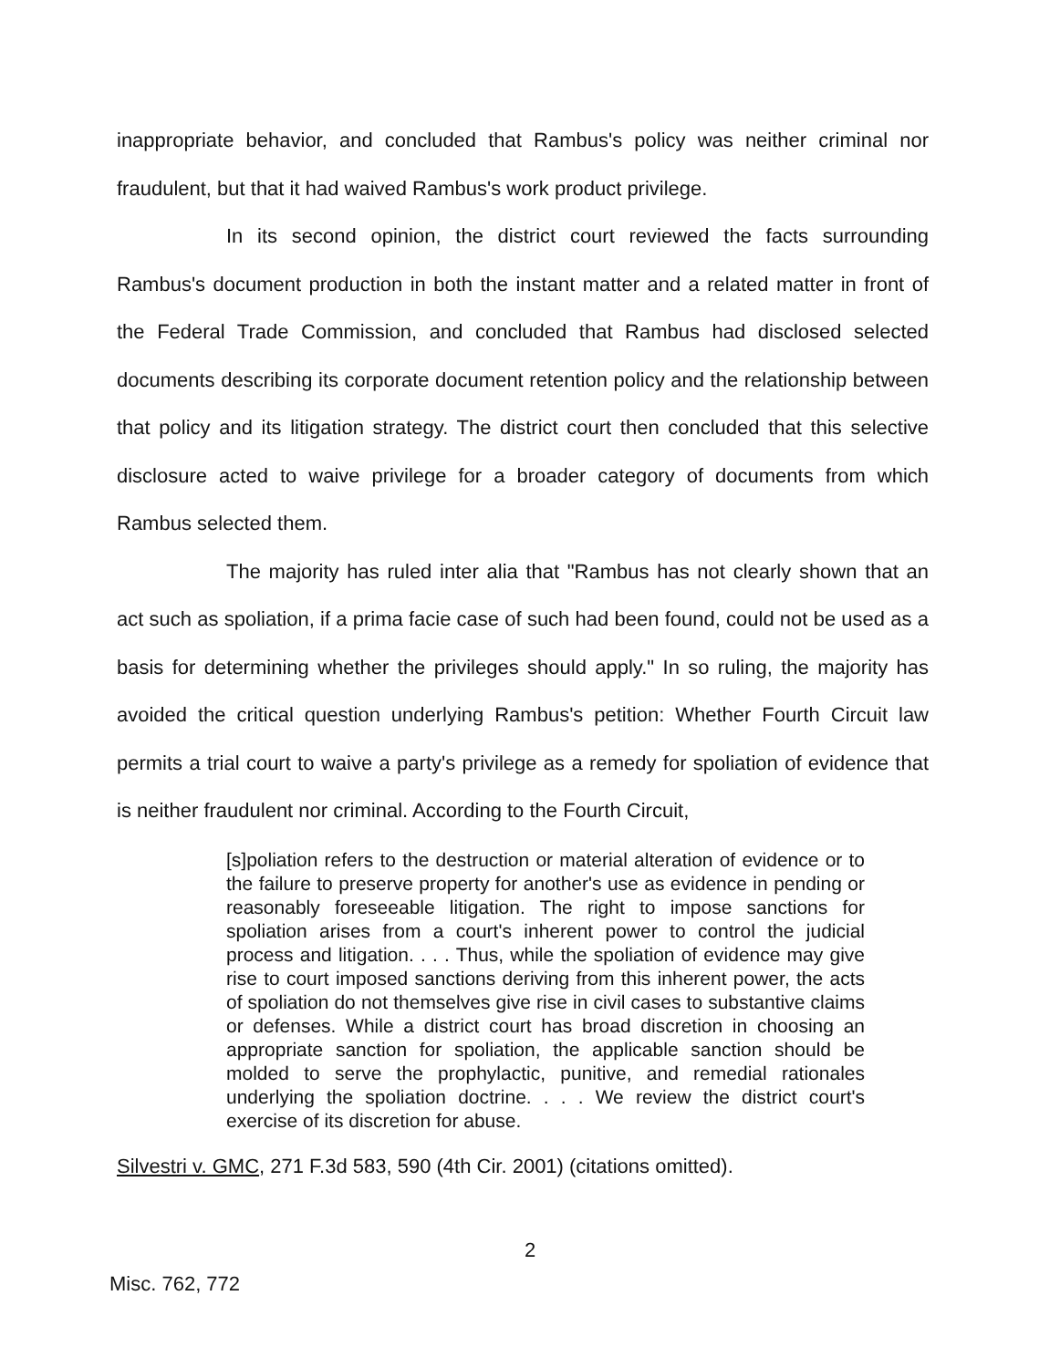inappropriate behavior, and concluded that Rambus's policy was neither criminal nor fraudulent, but that it had waived Rambus's work product privilege.
In its second opinion, the district court reviewed the facts surrounding Rambus's document production in both the instant matter and a related matter in front of the Federal Trade Commission, and concluded that Rambus had disclosed selected documents describing its corporate document retention policy and the relationship between that policy and its litigation strategy. The district court then concluded that this selective disclosure acted to waive privilege for a broader category of documents from which Rambus selected them.
The majority has ruled inter alia that "Rambus has not clearly shown that an act such as spoliation, if a prima facie case of such had been found, could not be used as a basis for determining whether the privileges should apply." In so ruling, the majority has avoided the critical question underlying Rambus's petition: Whether Fourth Circuit law permits a trial court to waive a party's privilege as a remedy for spoliation of evidence that is neither fraudulent nor criminal. According to the Fourth Circuit,
[s]poliation refers to the destruction or material alteration of evidence or to the failure to preserve property for another's use as evidence in pending or reasonably foreseeable litigation. The right to impose sanctions for spoliation arises from a court's inherent power to control the judicial process and litigation. . . . Thus, while the spoliation of evidence may give rise to court imposed sanctions deriving from this inherent power, the acts of spoliation do not themselves give rise in civil cases to substantive claims or defenses. While a district court has broad discretion in choosing an appropriate sanction for spoliation, the applicable sanction should be molded to serve the prophylactic, punitive, and remedial rationales underlying the spoliation doctrine. . . . We review the district court's exercise of its discretion for abuse.
Silvestri v. GMC, 271 F.3d 583, 590 (4th Cir. 2001) (citations omitted).
2
Misc. 762, 772